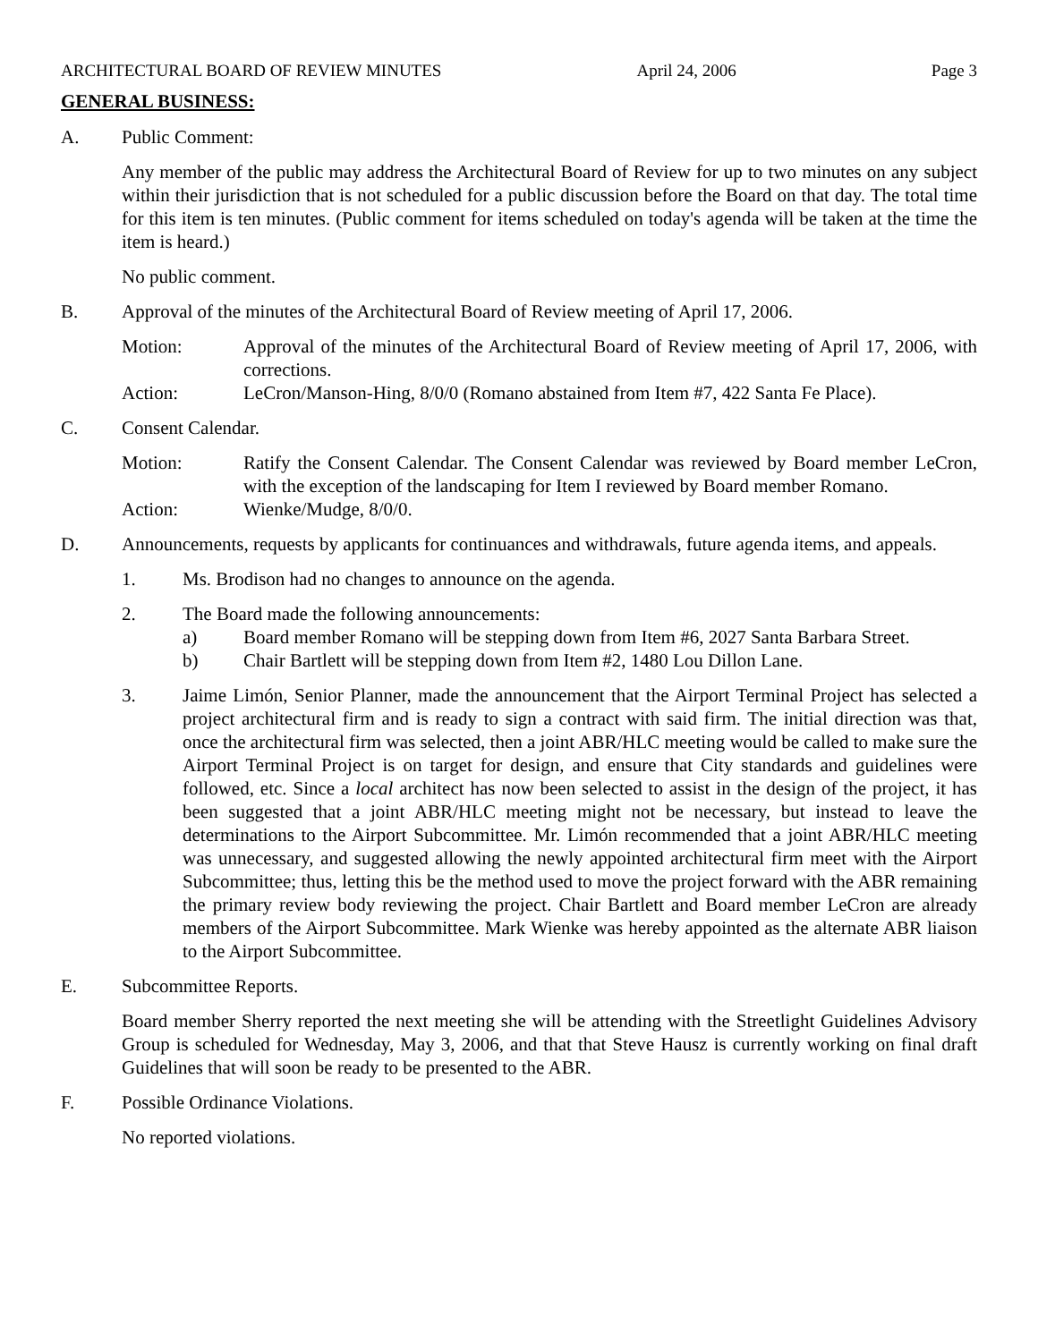ARCHITECTURAL BOARD OF REVIEW MINUTES April 24, 2006 Page 3
GENERAL BUSINESS:
A. Public Comment:
Any member of the public may address the Architectural Board of Review for up to two minutes on any subject within their jurisdiction that is not scheduled for a public discussion before the Board on that day. The total time for this item is ten minutes. (Public comment for items scheduled on today's agenda will be taken at the time the item is heard.)
No public comment.
B. Approval of the minutes of the Architectural Board of Review meeting of April 17, 2006.
Motion: Approval of the minutes of the Architectural Board of Review meeting of April 17, 2006, with corrections.
Action: LeCron/Manson-Hing, 8/0/0 (Romano abstained from Item #7, 422 Santa Fe Place).
C. Consent Calendar.
Motion: Ratify the Consent Calendar. The Consent Calendar was reviewed by Board member LeCron, with the exception of the landscaping for Item I reviewed by Board member Romano.
Action: Wienke/Mudge, 8/0/0.
D. Announcements, requests by applicants for continuances and withdrawals, future agenda items, and appeals.
1. Ms. Brodison had no changes to announce on the agenda.
2. The Board made the following announcements:
a) Board member Romano will be stepping down from Item #6, 2027 Santa Barbara Street.
b) Chair Bartlett will be stepping down from Item #2, 1480 Lou Dillon Lane.
3. Jaime Limón, Senior Planner, made the announcement that the Airport Terminal Project has selected a project architectural firm and is ready to sign a contract with said firm. The initial direction was that, once the architectural firm was selected, then a joint ABR/HLC meeting would be called to make sure the Airport Terminal Project is on target for design, and ensure that City standards and guidelines were followed, etc. Since a local architect has now been selected to assist in the design of the project, it has been suggested that a joint ABR/HLC meeting might not be necessary, but instead to leave the determinations to the Airport Subcommittee. Mr. Limón recommended that a joint ABR/HLC meeting was unnecessary, and suggested allowing the newly appointed architectural firm meet with the Airport Subcommittee; thus, letting this be the method used to move the project forward with the ABR remaining the primary review body reviewing the project. Chair Bartlett and Board member LeCron are already members of the Airport Subcommittee. Mark Wienke was hereby appointed as the alternate ABR liaison to the Airport Subcommittee.
E. Subcommittee Reports.
Board member Sherry reported the next meeting she will be attending with the Streetlight Guidelines Advisory Group is scheduled for Wednesday, May 3, 2006, and that that Steve Hausz is currently working on final draft Guidelines that will soon be ready to be presented to the ABR.
F. Possible Ordinance Violations.
No reported violations.